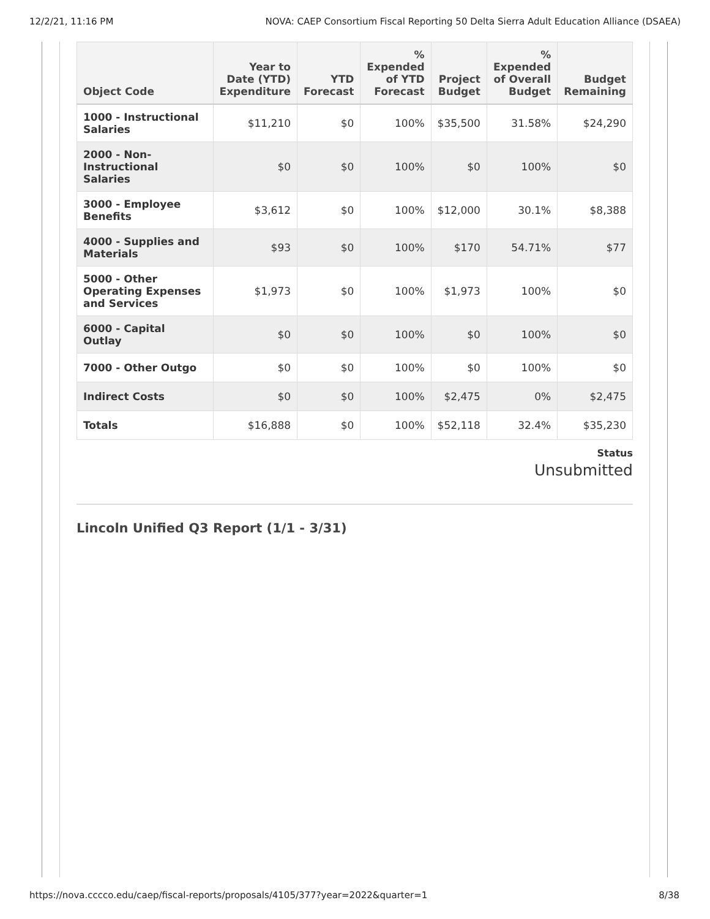12/2/21, 11:16 PM NOVA: CAEP Consortium Fiscal Reporting 50 Delta Sierra Adult Education Alliance (DSAEA)
| Object Code | Year to Date (YTD) Expenditure | YTD Forecast | % Expended of YTD Forecast | Project Budget | % Expended of Overall Budget | Budget Remaining |
| --- | --- | --- | --- | --- | --- | --- |
| 1000 - Instructional Salaries | $11,210 | $0 | 100% | $35,500 | 31.58% | $24,290 |
| 2000 - Non-Instructional Salaries | $0 | $0 | 100% | $0 | 100% | $0 |
| 3000 - Employee Benefits | $3,612 | $0 | 100% | $12,000 | 30.1% | $8,388 |
| 4000 - Supplies and Materials | $93 | $0 | 100% | $170 | 54.71% | $77 |
| 5000 - Other Operating Expenses and Services | $1,973 | $0 | 100% | $1,973 | 100% | $0 |
| 6000 - Capital Outlay | $0 | $0 | 100% | $0 | 100% | $0 |
| 7000 - Other Outgo | $0 | $0 | 100% | $0 | 100% | $0 |
| Indirect Costs | $0 | $0 | 100% | $2,475 | 0% | $2,475 |
| Totals | $16,888 | $0 | 100% | $52,118 | 32.4% | $35,230 |
Status
Unsubmitted
Lincoln Unified Q3 Report (1/1 - 3/31)
https://nova.cccco.edu/caep/fiscal-reports/proposals/4105/377?year=2022&quarter=1 8/38